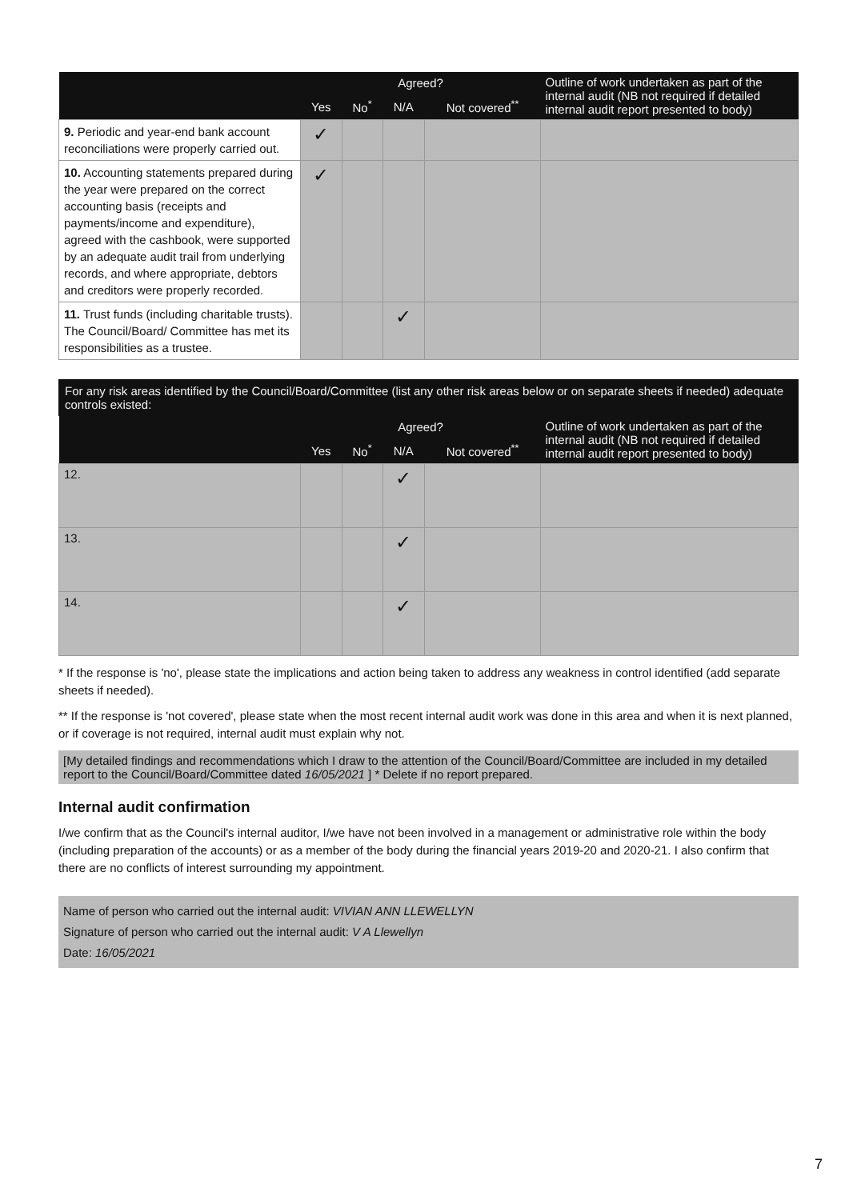| | Agreed? | | | | Outline of work undertaken as part of the internal audit (NB not required if detailed internal audit report presented to body) |
| --- | --- | --- | --- | --- | --- |
| | Yes | No<sup>*</sup> | N/A | Not covered<sup>**</sup> | |
| 9. Periodic and year-end bank account reconciliations were properly carried out. | ✓ | | | | |
| 10. Accounting statements prepared during the year were prepared on the correct accounting basis (receipts and payments/income and expenditure), agreed with the cashbook, were supported by an adequate audit trail from underlying records, and where appropriate, debtors and creditors were properly recorded. | ✓ | | | | |
| 11. Trust funds (including charitable trusts). The Council/Board/ Committee has met its responsibilities as a trustee. | | | ✓ | | |
For any risk areas identified by the Council/Board/Committee (list any other risk areas below or on separate sheets if needed) adequate controls existed:
| | Agreed? | | | | Outline of work undertaken as part of the internal audit (NB not required if detailed internal audit report presented to body) |
| --- | --- | --- | --- | --- | --- |
| | Yes | No<sup>*</sup> | N/A | Not covered<sup>**</sup> | |
| 12. | | | ✓ | | |
| 13. | | | ✓ | | |
| 14. | | | ✓ | | |
* If the response is 'no', please state the implications and action being taken to address any weakness in control identified (add separate sheets if needed).
** If the response is 'not covered', please state when the most recent internal audit work was done in this area and when it is next planned, or if coverage is not required, internal audit must explain why not.
[My detailed findings and recommendations which I draw to the attention of the Council/Board/Committee are included in my detailed report to the Council/Board/Committee dated 16/05/2021 ] * Delete if no report prepared.
Internal audit confirmation
I/we confirm that as the Council's internal auditor, I/we have not been involved in a management or administrative role within the body (including preparation of the accounts) or as a member of the body during the financial years 2019-20 and 2020-21. I also confirm that there are no conflicts of interest surrounding my appointment.
Name of person who carried out the internal audit: VIVIAN ANN LLEWELLYN
Signature of person who carried out the internal audit: V A Llewellyn
Date: 16/05/2021
7